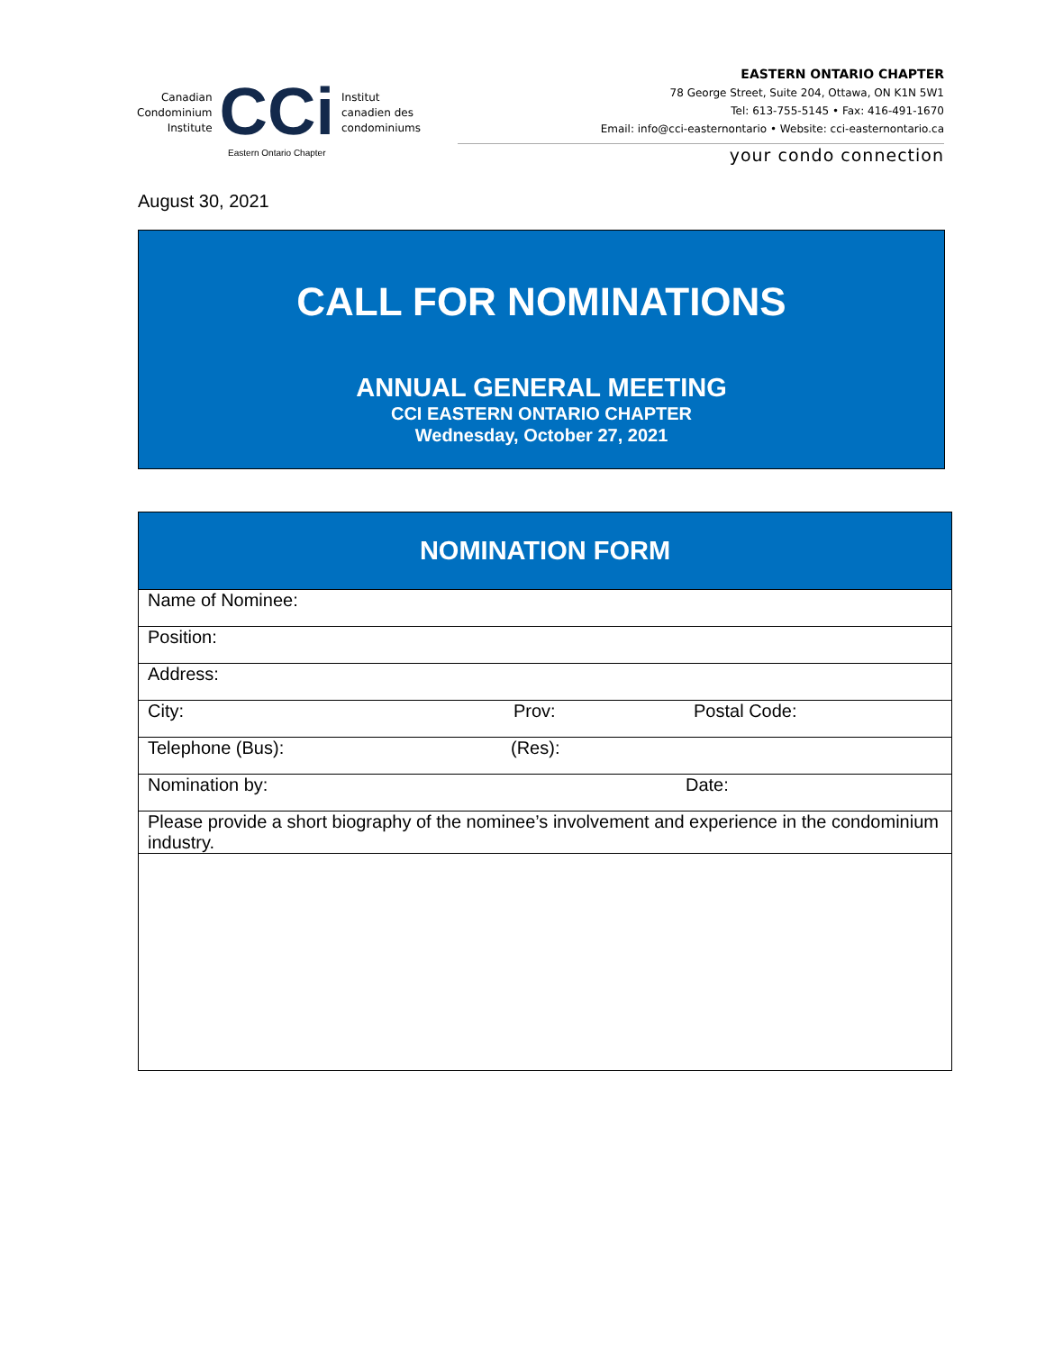Canadian
Condominium
Institute
CCi
Eastern Ontario Chapter
Institut
canadien des
condominiums
EASTERN ONTARIO CHAPTER
78 George Street, Suite 204, Ottawa, ON K1N 5W1
Tel: 613-755-5145 • Fax: 416-491-1670
Email: info@cci-easternontario • Website: cci-easternontario.ca
your condo connection
August 30, 2021
CALL FOR NOMINATIONS
ANNUAL GENERAL MEETING
CCI EASTERN ONTARIO CHAPTER
Wednesday, October 27, 2021
| NOMINATION FORM |
| --- |
| Name of Nominee: |
| Position: |
| Address: |
| City: Prov: Postal Code: |
| Telephone (Bus): (Res): |
| Nomination by: Date: |
| Please provide a short biography of the nominee’s involvement and experience in the condominium industry. |